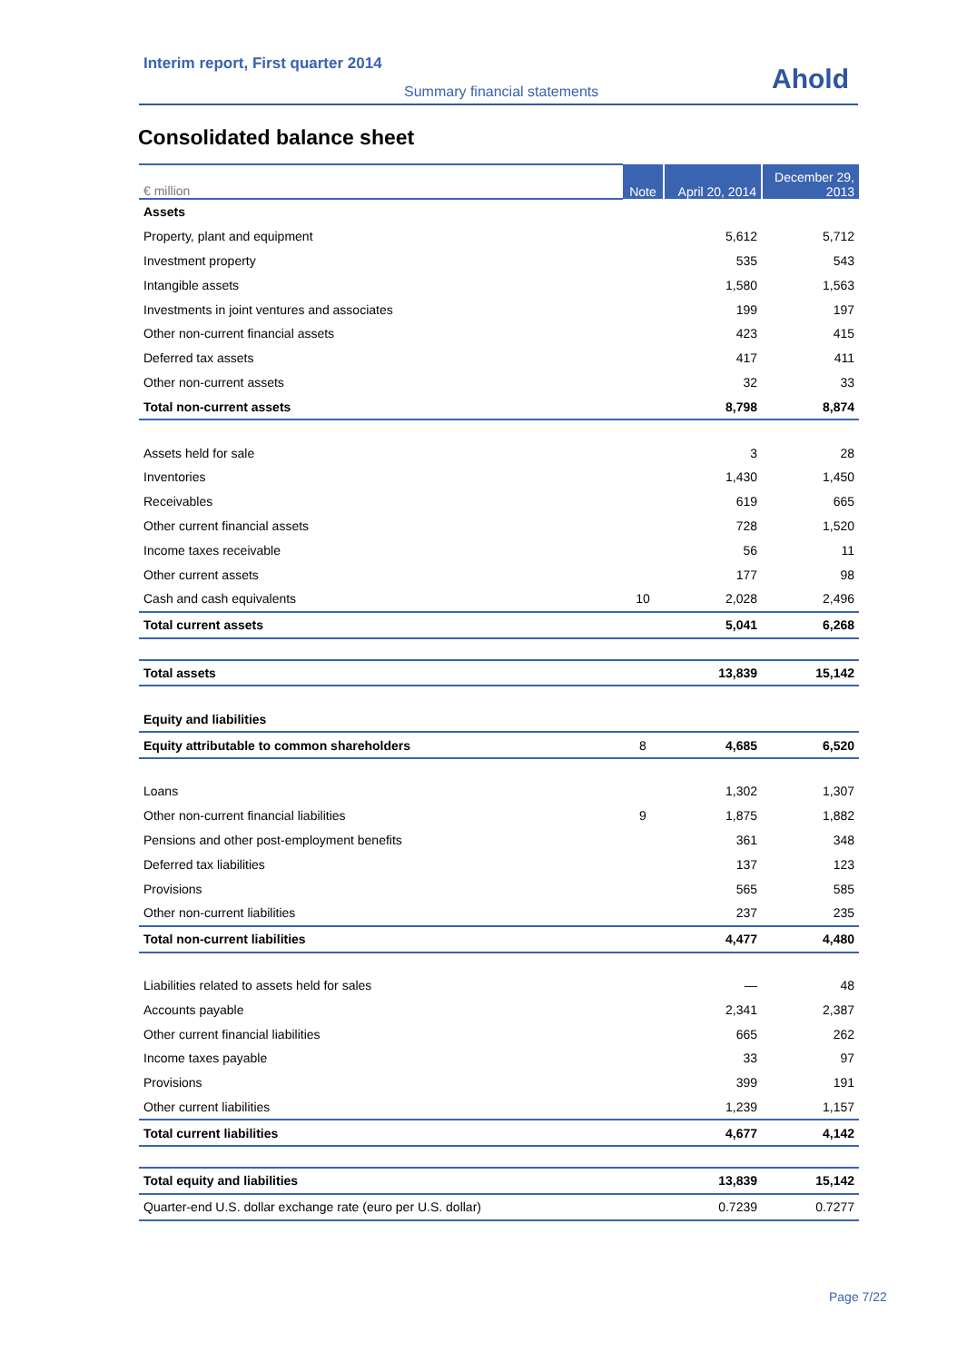Interim report, First quarter 2014
Summary financial statements Ahold
Consolidated balance sheet
| € million | Note | April 20, 2014 | December 29, 2013 |
| --- | --- | --- | --- |
| Assets | | | |
| Property, plant and equipment | | 5,612 | 5,712 |
| Investment property | | 535 | 543 |
| Intangible assets | | 1,580 | 1,563 |
| Investments in joint ventures and associates | | 199 | 197 |
| Other non-current financial assets | | 423 | 415 |
| Deferred tax assets | | 417 | 411 |
| Other non-current assets | | 32 | 33 |
| Total non-current assets | | 8,798 | 8,874 |
| Assets held for sale | | 3 | 28 |
| Inventories | | 1,430 | 1,450 |
| Receivables | | 619 | 665 |
| Other current financial assets | | 728 | 1,520 |
| Income taxes receivable | | 56 | 11 |
| Other current assets | | 177 | 98 |
| Cash and cash equivalents | 10 | 2,028 | 2,496 |
| Total current assets | | 5,041 | 6,268 |
| Total assets | | 13,839 | 15,142 |
| Equity and liabilities | | | |
| Equity attributable to common shareholders | 8 | 4,685 | 6,520 |
| Loans | | 1,302 | 1,307 |
| Other non-current financial liabilities | 9 | 1,875 | 1,882 |
| Pensions and other post-employment benefits | | 361 | 348 |
| Deferred tax liabilities | | 137 | 123 |
| Provisions | | 565 | 585 |
| Other non-current liabilities | | 237 | 235 |
| Total non-current liabilities | | 4,477 | 4,480 |
| Liabilities related to assets held for sales | | — | 48 |
| Accounts payable | | 2,341 | 2,387 |
| Other current financial liabilities | | 665 | 262 |
| Income taxes payable | | 33 | 97 |
| Provisions | | 399 | 191 |
| Other current liabilities | | 1,239 | 1,157 |
| Total current liabilities | | 4,677 | 4,142 |
| Total equity and liabilities | | 13,839 | 15,142 |
| Quarter-end U.S. dollar exchange rate (euro per U.S. dollar) | | 0.7239 | 0.7277 |
Page 7/22